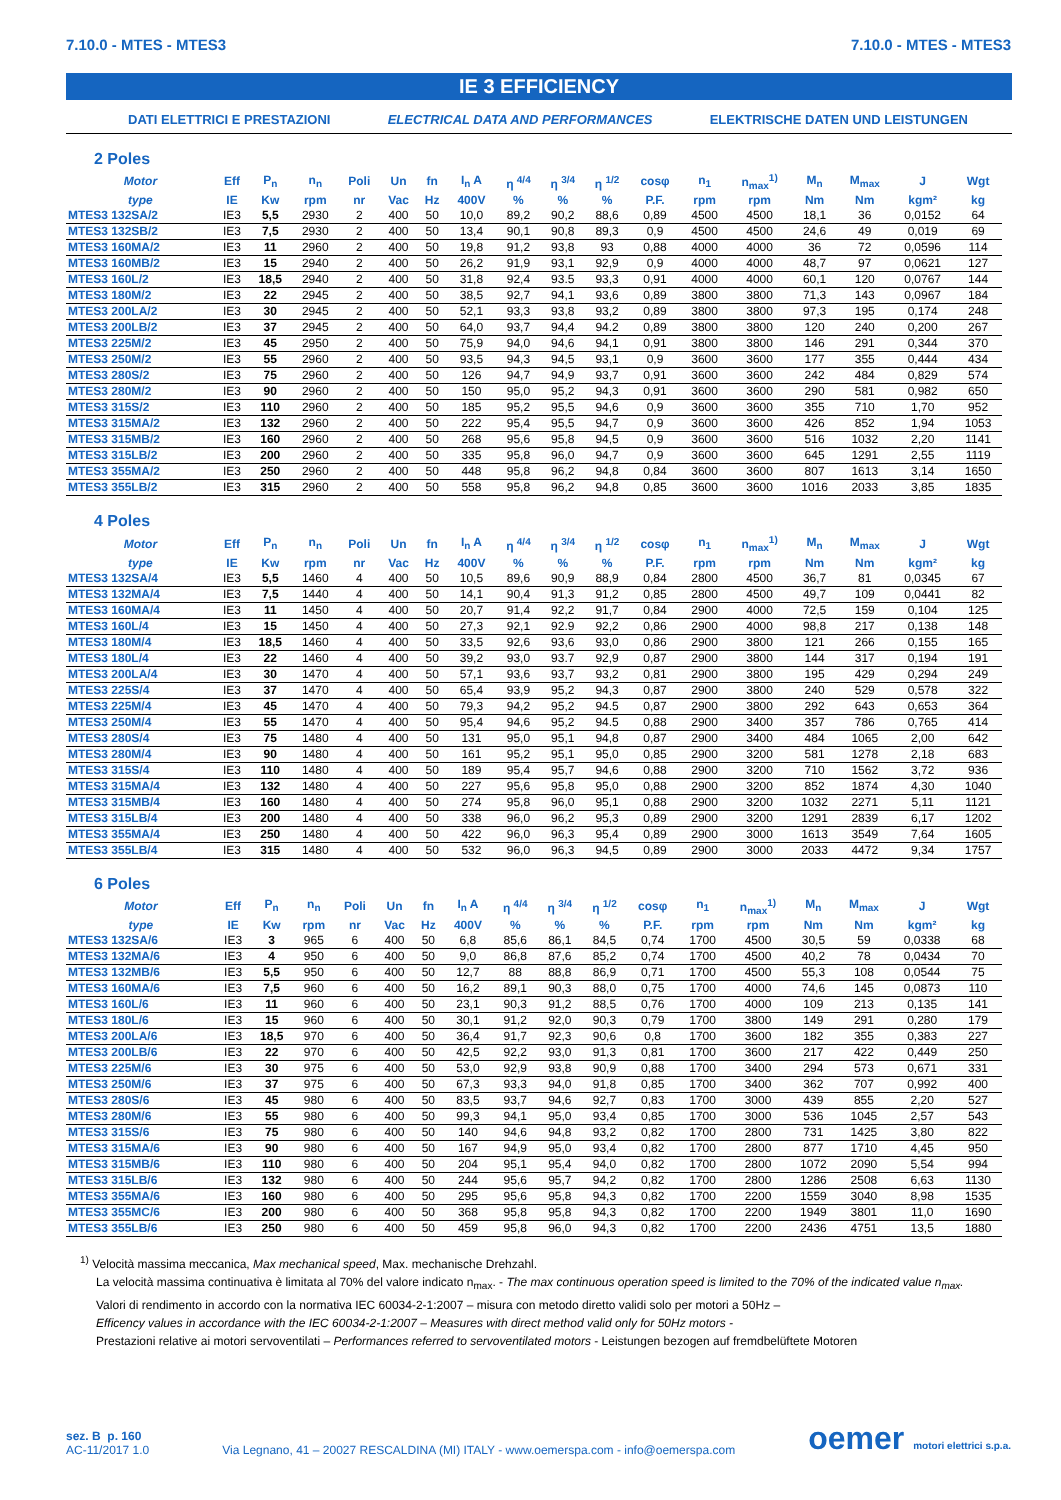7.10.0 - MTES - MTES3 7.10.0 - MTES - MTES3
IE 3 EFFICIENCY
DATI ELETTRICI E PRESTAZIONI ELECTRICAL DATA AND PERFORMANCES ELEKTRISCHE DATEN UND LEISTUNGEN
2 Poles
| Motor | Eff | P<sub>n</sub> | n<sub>n</sub> | Poli | Un | fn | I<sub>n</sub> A | η <sup>4/4</sup> | η <sup>3/4</sup> | η <sup>1/2</sup> | cosφ | n<sub>1</sub> | n<sub>max</sub><sup>1)</sup> | M<sub>n</sub> | M<sub>max</sub> | J | Wgt |
| --- | --- | --- | --- | --- | --- | --- | --- | --- | --- | --- | --- | --- | --- | --- | --- | --- | --- |
| type | IE | Kw | rpm | nr | Vac | Hz | 400V | % | % | % | P.F. | rpm | rpm | Nm | Nm | kgm² | kg |
| MTES3 132SA/2 | IE3 | 5,5 | 2930 | 2 | 400 | 50 | 10,0 | 89,2 | 90,2 | 88,6 | 0,89 | 4500 | 4500 | 18,1 | 36 | 0,0152 | 64 |
| MTES3 132SB/2 | IE3 | 7,5 | 2930 | 2 | 400 | 50 | 13,4 | 90,1 | 90,8 | 89,3 | 0,9 | 4500 | 4500 | 24,6 | 49 | 0,019 | 69 |
| MTES3 160MA/2 | IE3 | 11 | 2960 | 2 | 400 | 50 | 19,8 | 91,2 | 93,8 | 93 | 0,88 | 4000 | 4000 | 36 | 72 | 0,0596 | 114 |
| MTES3 160MB/2 | IE3 | 15 | 2940 | 2 | 400 | 50 | 26,2 | 91,9 | 93,1 | 92,9 | 0,9 | 4000 | 4000 | 48,7 | 97 | 0,0621 | 127 |
| MTES3 160L/2 | IE3 | 18,5 | 2940 | 2 | 400 | 50 | 31,8 | 92,4 | 93.5 | 93,3 | 0,91 | 4000 | 4000 | 60,1 | 120 | 0,0767 | 144 |
| MTES3 180M/2 | IE3 | 22 | 2945 | 2 | 400 | 50 | 38,5 | 92,7 | 94,1 | 93,6 | 0,89 | 3800 | 3800 | 71,3 | 143 | 0,0967 | 184 |
| MTES3 200LA/2 | IE3 | 30 | 2945 | 2 | 400 | 50 | 52,1 | 93,3 | 93,8 | 93,2 | 0,89 | 3800 | 3800 | 97,3 | 195 | 0,174 | 248 |
| MTES3 200LB/2 | IE3 | 37 | 2945 | 2 | 400 | 50 | 64,0 | 93,7 | 94,4 | 94.2 | 0,89 | 3800 | 3800 | 120 | 240 | 0,200 | 267 |
| MTES3 225M/2 | IE3 | 45 | 2950 | 2 | 400 | 50 | 75,9 | 94,0 | 94,6 | 94,1 | 0,91 | 3800 | 3800 | 146 | 291 | 0,344 | 370 |
| MTES3 250M/2 | IE3 | 55 | 2960 | 2 | 400 | 50 | 93,5 | 94,3 | 94,5 | 93,1 | 0,9 | 3600 | 3600 | 177 | 355 | 0,444 | 434 |
| MTES3 280S/2 | IE3 | 75 | 2960 | 2 | 400 | 50 | 126 | 94,7 | 94,9 | 93,7 | 0,91 | 3600 | 3600 | 242 | 484 | 0,829 | 574 |
| MTES3 280M/2 | IE3 | 90 | 2960 | 2 | 400 | 50 | 150 | 95,0 | 95,2 | 94,3 | 0,91 | 3600 | 3600 | 290 | 581 | 0,982 | 650 |
| MTES3 315S/2 | IE3 | 110 | 2960 | 2 | 400 | 50 | 185 | 95,2 | 95,5 | 94,6 | 0,9 | 3600 | 3600 | 355 | 710 | 1,70 | 952 |
| MTES3 315MA/2 | IE3 | 132 | 2960 | 2 | 400 | 50 | 222 | 95,4 | 95,5 | 94,7 | 0,9 | 3600 | 3600 | 426 | 852 | 1,94 | 1053 |
| MTES3 315MB/2 | IE3 | 160 | 2960 | 2 | 400 | 50 | 268 | 95,6 | 95,8 | 94,5 | 0,9 | 3600 | 3600 | 516 | 1032 | 2,20 | 1141 |
| MTES3 315LB/2 | IE3 | 200 | 2960 | 2 | 400 | 50 | 335 | 95,8 | 96,0 | 94,7 | 0,9 | 3600 | 3600 | 645 | 1291 | 2,55 | 1119 |
| MTES3 355MA/2 | IE3 | 250 | 2960 | 2 | 400 | 50 | 448 | 95,8 | 96,2 | 94,8 | 0,84 | 3600 | 3600 | 807 | 1613 | 3,14 | 1650 |
| MTES3 355LB/2 | IE3 | 315 | 2960 | 2 | 400 | 50 | 558 | 95,8 | 96,2 | 94,8 | 0,85 | 3600 | 3600 | 1016 | 2033 | 3,85 | 1835 |
4 Poles
| Motor | Eff | P<sub>n</sub> | n<sub>n</sub> | Poli | Un | fn | I<sub>n</sub> A | η <sup>4/4</sup> | η <sup>3/4</sup> | η <sup>1/2</sup> | cosφ | n<sub>1</sub> | n<sub>max</sub><sup>1)</sup> | M<sub>n</sub> | M<sub>max</sub> | J | Wgt |
| --- | --- | --- | --- | --- | --- | --- | --- | --- | --- | --- | --- | --- | --- | --- | --- | --- | --- |
| type | IE | Kw | rpm | nr | Vac | Hz | 400V | % | % | % | P.F. | rpm | rpm | Nm | Nm | kgm² | kg |
| MTES3 132SA/4 | IE3 | 5,5 | 1460 | 4 | 400 | 50 | 10,5 | 89,6 | 90,9 | 88,9 | 0,84 | 2800 | 4500 | 36,7 | 81 | 0,0345 | 67 |
| MTES3 132MA/4 | IE3 | 7,5 | 1440 | 4 | 400 | 50 | 14,1 | 90,4 | 91,3 | 91,2 | 0,85 | 2800 | 4500 | 49,7 | 109 | 0,0441 | 82 |
| MTES3 160MA/4 | IE3 | 11 | 1450 | 4 | 400 | 50 | 20,7 | 91,4 | 92,2 | 91,7 | 0,84 | 2900 | 4000 | 72,5 | 159 | 0,104 | 125 |
| MTES3 160L/4 | IE3 | 15 | 1450 | 4 | 400 | 50 | 27,3 | 92,1 | 92.9 | 92,2 | 0,86 | 2900 | 4000 | 98,8 | 217 | 0,138 | 148 |
| MTES3 180M/4 | IE3 | 18,5 | 1460 | 4 | 400 | 50 | 33,5 | 92,6 | 93,6 | 93,0 | 0,86 | 2900 | 3800 | 121 | 266 | 0,155 | 165 |
| MTES3 180L/4 | IE3 | 22 | 1460 | 4 | 400 | 50 | 39,2 | 93,0 | 93.7 | 92,9 | 0,87 | 2900 | 3800 | 144 | 317 | 0,194 | 191 |
| MTES3 200LA/4 | IE3 | 30 | 1470 | 4 | 400 | 50 | 57,1 | 93,6 | 93,7 | 93,2 | 0,81 | 2900 | 3800 | 195 | 429 | 0,294 | 249 |
| MTES3 225S/4 | IE3 | 37 | 1470 | 4 | 400 | 50 | 65,4 | 93,9 | 95,2 | 94,3 | 0,87 | 2900 | 3800 | 240 | 529 | 0,578 | 322 |
| MTES3 225M/4 | IE3 | 45 | 1470 | 4 | 400 | 50 | 79,3 | 94,2 | 95,2 | 94.5 | 0,87 | 2900 | 3800 | 292 | 643 | 0,653 | 364 |
| MTES3 250M/4 | IE3 | 55 | 1470 | 4 | 400 | 50 | 95,4 | 94,6 | 95,2 | 94.5 | 0,88 | 2900 | 3400 | 357 | 786 | 0,765 | 414 |
| MTES3 280S/4 | IE3 | 75 | 1480 | 4 | 400 | 50 | 131 | 95,0 | 95,1 | 94,8 | 0,87 | 2900 | 3400 | 484 | 1065 | 2,00 | 642 |
| MTES3 280M/4 | IE3 | 90 | 1480 | 4 | 400 | 50 | 161 | 95,2 | 95,1 | 95,0 | 0,85 | 2900 | 3200 | 581 | 1278 | 2,18 | 683 |
| MTES3 315S/4 | IE3 | 110 | 1480 | 4 | 400 | 50 | 189 | 95,4 | 95,7 | 94,6 | 0,88 | 2900 | 3200 | 710 | 1562 | 3,72 | 936 |
| MTES3 315MA/4 | IE3 | 132 | 1480 | 4 | 400 | 50 | 227 | 95,6 | 95,8 | 95,0 | 0,88 | 2900 | 3200 | 852 | 1874 | 4,30 | 1040 |
| MTES3 315MB/4 | IE3 | 160 | 1480 | 4 | 400 | 50 | 274 | 95,8 | 96,0 | 95,1 | 0,88 | 2900 | 3200 | 1032 | 2271 | 5,11 | 1121 |
| MTES3 315LB/4 | IE3 | 200 | 1480 | 4 | 400 | 50 | 338 | 96,0 | 96,2 | 95,3 | 0,89 | 2900 | 3200 | 1291 | 2839 | 6,17 | 1202 |
| MTES3 355MA/4 | IE3 | 250 | 1480 | 4 | 400 | 50 | 422 | 96,0 | 96,3 | 95,4 | 0,89 | 2900 | 3000 | 1613 | 3549 | 7,64 | 1605 |
| MTES3 355LB/4 | IE3 | 315 | 1480 | 4 | 400 | 50 | 532 | 96,0 | 96,3 | 94,5 | 0,89 | 2900 | 3000 | 2033 | 4472 | 9,34 | 1757 |
6 Poles
| Motor | Eff | P<sub>n</sub> | n<sub>n</sub> | Poli | Un | fn | I<sub>n</sub> A | η <sup>4/4</sup> | η <sup>3/4</sup> | η <sup>1/2</sup> | cosφ | n<sub>1</sub> | n<sub>max</sub><sup>1)</sup> | M<sub>n</sub> | M<sub>max</sub> | J | Wgt |
| --- | --- | --- | --- | --- | --- | --- | --- | --- | --- | --- | --- | --- | --- | --- | --- | --- | --- |
| type | IE | Kw | rpm | nr | Vac | Hz | 400V | % | % | % | P.F. | rpm | rpm | Nm | Nm | kgm² | kg |
| MTES3 132SA/6 | IE3 | 3 | 965 | 6 | 400 | 50 | 6,8 | 85,6 | 86,1 | 84,5 | 0,74 | 1700 | 4500 | 30,5 | 59 | 0,0338 | 68 |
| MTES3 132MA/6 | IE3 | 4 | 950 | 6 | 400 | 50 | 9,0 | 86,8 | 87,6 | 85,2 | 0,74 | 1700 | 4500 | 40,2 | 78 | 0,0434 | 70 |
| MTES3 132MB/6 | IE3 | 5,5 | 950 | 6 | 400 | 50 | 12,7 | 88 | 88,8 | 86,9 | 0,71 | 1700 | 4500 | 55,3 | 108 | 0,0544 | 75 |
| MTES3 160MA/6 | IE3 | 7,5 | 960 | 6 | 400 | 50 | 16,2 | 89,1 | 90,3 | 88,0 | 0,75 | 1700 | 4000 | 74,6 | 145 | 0,0873 | 110 |
| MTES3 160L/6 | IE3 | 11 | 960 | 6 | 400 | 50 | 23,1 | 90,3 | 91,2 | 88,5 | 0,76 | 1700 | 4000 | 109 | 213 | 0,135 | 141 |
| MTES3 180L/6 | IE3 | 15 | 960 | 6 | 400 | 50 | 30,1 | 91,2 | 92,0 | 90,3 | 0,79 | 1700 | 3800 | 149 | 291 | 0,280 | 179 |
| MTES3 200LA/6 | IE3 | 18,5 | 970 | 6 | 400 | 50 | 36,4 | 91,7 | 92,3 | 90,6 | 0,8 | 1700 | 3600 | 182 | 355 | 0,383 | 227 |
| MTES3 200LB/6 | IE3 | 22 | 970 | 6 | 400 | 50 | 42,5 | 92,2 | 93,0 | 91,3 | 0,81 | 1700 | 3600 | 217 | 422 | 0,449 | 250 |
| MTES3 225M/6 | IE3 | 30 | 975 | 6 | 400 | 50 | 53,0 | 92,9 | 93,8 | 90,9 | 0,88 | 1700 | 3400 | 294 | 573 | 0,671 | 331 |
| MTES3 250M/6 | IE3 | 37 | 975 | 6 | 400 | 50 | 67,3 | 93,3 | 94,0 | 91,8 | 0,85 | 1700 | 3400 | 362 | 707 | 0,992 | 400 |
| MTES3 280S/6 | IE3 | 45 | 980 | 6 | 400 | 50 | 83,5 | 93,7 | 94,6 | 92,7 | 0,83 | 1700 | 3000 | 439 | 855 | 2,20 | 527 |
| MTES3 280M/6 | IE3 | 55 | 980 | 6 | 400 | 50 | 99,3 | 94,1 | 95,0 | 93,4 | 0,85 | 1700 | 3000 | 536 | 1045 | 2,57 | 543 |
| MTES3 315S/6 | IE3 | 75 | 980 | 6 | 400 | 50 | 140 | 94,6 | 94,8 | 93,2 | 0,82 | 1700 | 2800 | 731 | 1425 | 3,80 | 822 |
| MTES3 315MA/6 | IE3 | 90 | 980 | 6 | 400 | 50 | 167 | 94,9 | 95,0 | 93,4 | 0,82 | 1700 | 2800 | 877 | 1710 | 4,45 | 950 |
| MTES3 315MB/6 | IE3 | 110 | 980 | 6 | 400 | 50 | 204 | 95,1 | 95,4 | 94,0 | 0,82 | 1700 | 2800 | 1072 | 2090 | 5,54 | 994 |
| MTES3 315LB/6 | IE3 | 132 | 980 | 6 | 400 | 50 | 244 | 95,6 | 95,7 | 94,2 | 0,82 | 1700 | 2800 | 1286 | 2508 | 6,63 | 1130 |
| MTES3 355MA/6 | IE3 | 160 | 980 | 6 | 400 | 50 | 295 | 95,6 | 95,8 | 94,3 | 0,82 | 1700 | 2200 | 1559 | 3040 | 8,98 | 1535 |
| MTES3 355MC/6 | IE3 | 200 | 980 | 6 | 400 | 50 | 368 | 95,8 | 95,8 | 94,3 | 0,82 | 1700 | 2200 | 1949 | 3801 | 11,0 | 1690 |
| MTES3 355LB/6 | IE3 | 250 | 980 | 6 | 400 | 50 | 459 | 95,8 | 96,0 | 94,3 | 0,82 | 1700 | 2200 | 2436 | 4751 | 13,5 | 1880 |
<sup>1)</sup> Velocità massima meccanica, Max mechanical speed, Max. mechanische Drehzahl.
La velocità massima continuativa è limitata al 70% del valore indicato n<sub>max</sub>. - The max continuous operation speed is limited to the 70% of the indicated value n<sub>max</sub>.
Valori di rendimento in accordo con la normativa IEC 60034-2-1:2007 – misura con metodo diretto validi solo per motori a 50Hz –
Efficency values in accordance with the IEC 60034-2-1:2007 – Measures with direct method valid only for 50Hz motors -
Prestazioni relative ai motori servoventilati – Performances referred to servoventilated motors - Leistungen bezogen auf fremdbelüftete Motoren
sez. B p. 160
AC-11/2017 1.0
Via Legnano, 41 – 20027 RESCALDINA (MI) ITALY - www.oemerspa.com - info@oemerspa.com
oemer motori elettrici s.p.a.